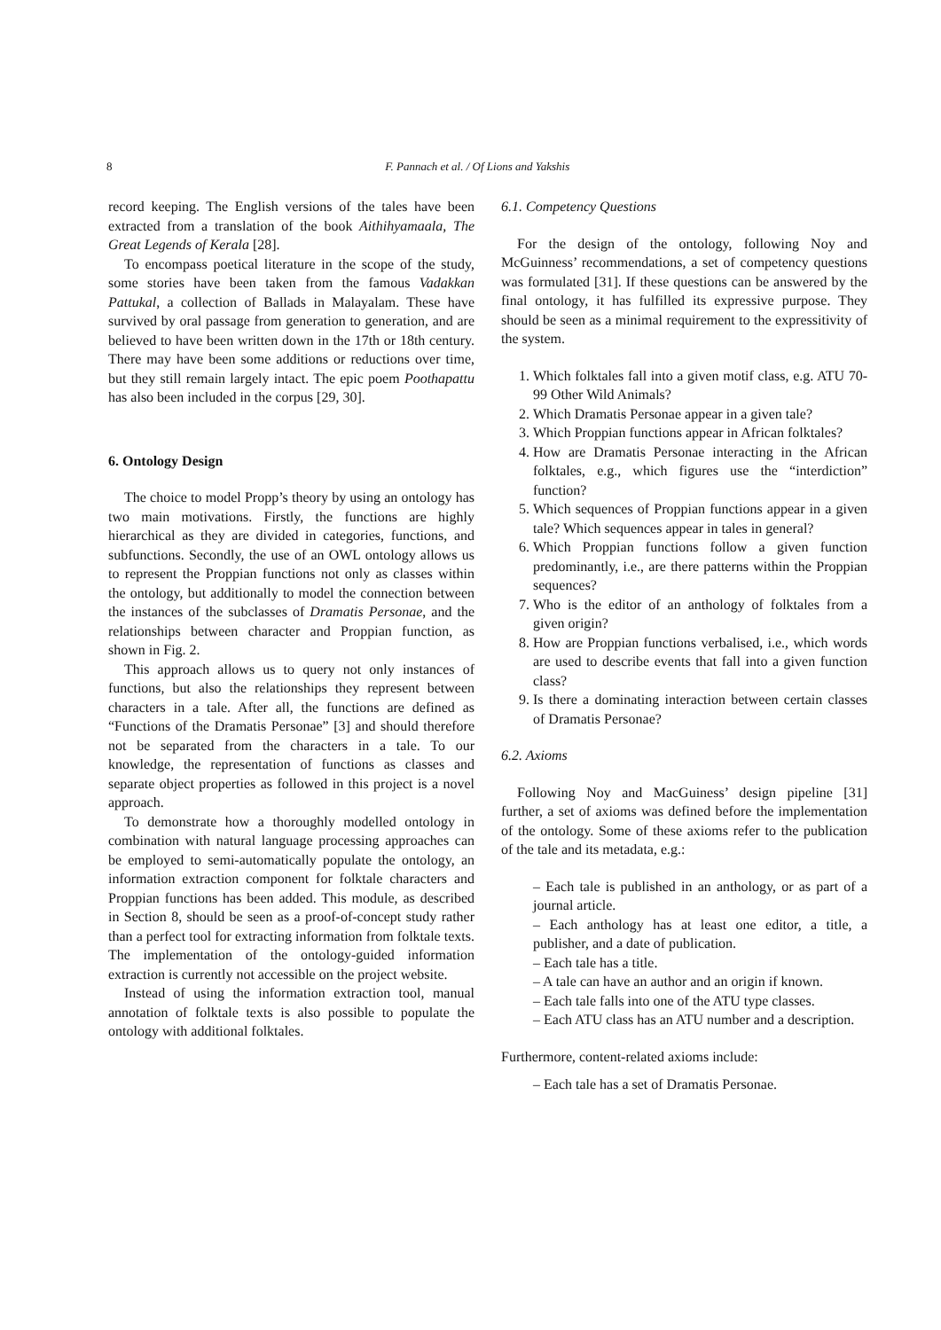8 F. Pannach et al. / Of Lions and Yakshis
record keeping. The English versions of the tales have been extracted from a translation of the book Aithihyamaala, The Great Legends of Kerala [28].
To encompass poetical literature in the scope of the study, some stories have been taken from the famous Vadakkan Pattukal, a collection of Ballads in Malayalam. These have survived by oral passage from generation to generation, and are believed to have been written down in the 17th or 18th century. There may have been some additions or reductions over time, but they still remain largely intact. The epic poem Poothapattu has also been included in the corpus [29, 30].
6. Ontology Design
The choice to model Propp’s theory by using an ontology has two main motivations. Firstly, the functions are highly hierarchical as they are divided in categories, functions, and subfunctions. Secondly, the use of an OWL ontology allows us to represent the Proppian functions not only as classes within the ontology, but additionally to model the connection between the instances of the subclasses of Dramatis Personae, and the relationships between character and Proppian function, as shown in Fig. 2.
This approach allows us to query not only instances of functions, but also the relationships they represent between characters in a tale. After all, the functions are defined as “Functions of the Dramatis Personae” [3] and should therefore not be separated from the characters in a tale. To our knowledge, the representation of functions as classes and separate object properties as followed in this project is a novel approach.
To demonstrate how a thoroughly modelled ontology in combination with natural language processing approaches can be employed to semi-automatically populate the ontology, an information extraction component for folktale characters and Proppian functions has been added. This module, as described in Section 8, should be seen as a proof-of-concept study rather than a perfect tool for extracting information from folktale texts. The implementation of the ontology-guided information extraction is currently not accessible on the project website.
Instead of using the information extraction tool, manual annotation of folktale texts is also possible to populate the ontology with additional folktales.
6.1. Competency Questions
For the design of the ontology, following Noy and McGuinness’ recommendations, a set of competency questions was formulated [31]. If these questions can be answered by the final ontology, it has fulfilled its expressive purpose. They should be seen as a minimal requirement to the expressitivity of the system.
1. Which folktales fall into a given motif class, e.g. ATU 70-99 Other Wild Animals?
2. Which Dramatis Personae appear in a given tale?
3. Which Proppian functions appear in African folktales?
4. How are Dramatis Personae interacting in the African folktales, e.g., which figures use the “interdiction” function?
5. Which sequences of Proppian functions appear in a given tale? Which sequences appear in tales in general?
6. Which Proppian functions follow a given function predominantly, i.e., are there patterns within the Proppian sequences?
7. Who is the editor of an anthology of folktales from a given origin?
8. How are Proppian functions verbalised, i.e., which words are used to describe events that fall into a given function class?
9. Is there a dominating interaction between certain classes of Dramatis Personae?
6.2. Axioms
Following Noy and MacGuiness’ design pipeline [31] further, a set of axioms was defined before the implementation of the ontology. Some of these axioms refer to the publication of the tale and its metadata, e.g.:
– Each tale is published in an anthology, or as part of a journal article.
– Each anthology has at least one editor, a title, a publisher, and a date of publication.
– Each tale has a title.
– A tale can have an author and an origin if known.
– Each tale falls into one of the ATU type classes.
– Each ATU class has an ATU number and a description.
Furthermore, content-related axioms include:
– Each tale has a set of Dramatis Personae.